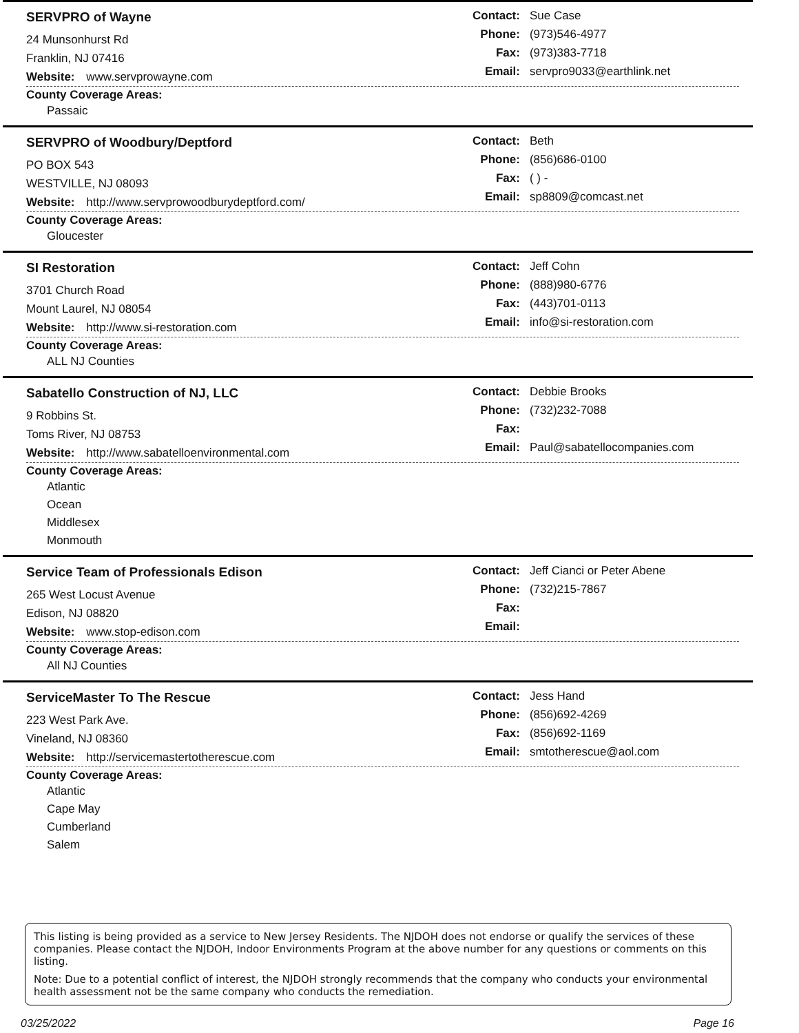SERVPRO of Wayne
24 Munsonhurst Rd
Franklin, NJ 07416
Website: www.servprowayne.com
Contact: Sue Case
Phone: (973)546-4977
Fax: (973)383-7718
Email: servpro9033@earthlink.net
County Coverage Areas:
Passaic
SERVPRO of Woodbury/Deptford
PO BOX 543
WESTVILLE, NJ 08093
Website: http://www.servprowoodburydeptford.com/
Contact: Beth
Phone: (856)686-0100
Fax: ( ) -
Email: sp8809@comcast.net
County Coverage Areas:
Gloucester
SI Restoration
3701 Church Road
Mount Laurel, NJ 08054
Website: http://www.si-restoration.com
Contact: Jeff Cohn
Phone: (888)980-6776
Fax: (443)701-0113
Email: info@si-restoration.com
County Coverage Areas:
ALL NJ Counties
Sabatello Construction of NJ, LLC
9 Robbins St.
Toms River, NJ 08753
Website: http://www.sabatelloenvironmental.com
Contact: Debbie Brooks
Phone: (732)232-7088
Fax:
Email: Paul@sabatellocompanies.com
County Coverage Areas:
Atlantic
Ocean
Middlesex
Monmouth
Service Team of Professionals Edison
265 West Locust Avenue
Edison, NJ 08820
Website: www.stop-edison.com
Contact: Jeff Cianci or Peter Abene
Phone: (732)215-7867
Fax:
Email:
County Coverage Areas:
All NJ Counties
ServiceMaster To The Rescue
223 West Park Ave.
Vineland, NJ 08360
Website: http://servicemastertotherescue.com
Contact: Jess Hand
Phone: (856)692-4269
Fax: (856)692-1169
Email: smtotherescue@aol.com
County Coverage Areas:
Atlantic
Cape May
Cumberland
Salem
This listing is being provided as a service to New Jersey Residents. The NJDOH does not endorse or qualify the services of these companies. Please contact the NJDOH, Indoor Environments Program at the above number for any questions or comments on this listing.
Note: Due to a potential conflict of interest, the NJDOH strongly recommends that the company who conducts your environmental health assessment not be the same company who conducts the remediation.
03/25/2022 Page 16